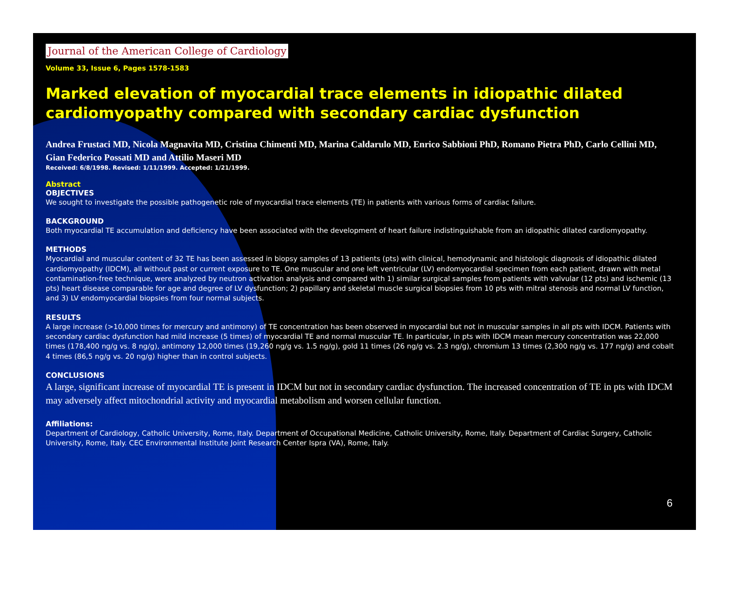Journal of the American College of Cardiology
Volume 33, Issue 6, Pages 1578-1583
Marked elevation of myocardial trace elements in idiopathic dilated cardiomyopathy compared with secondary cardiac dysfunction
Andrea Frustaci MD, Nicola Magnavita MD, Cristina Chimenti MD, Marina Caldarulo MD, Enrico Sabbioni PhD, Romano Pietra PhD, Carlo Cellini MD, Gian Federico Possati MD and Attilio Maseri MD
Received: 6/8/1998. Revised: 1/11/1999. Accepted: 1/21/1999.
Abstract
OBJECTIVES
We sought to investigate the possible pathogenetic role of myocardial trace elements (TE) in patients with various forms of cardiac failure.
BACKGROUND
Both myocardial TE accumulation and deficiency have been associated with the development of heart failure indistinguishable from an idiopathic dilated cardiomyopathy.
METHODS
Myocardial and muscular content of 32 TE has been assessed in biopsy samples of 13 patients (pts) with clinical, hemodynamic and histologic diagnosis of idiopathic dilated cardiomyopathy (IDCM), all without past or current exposure to TE. One muscular and one left ventricular (LV) endomyocardial specimen from each patient, drawn with metal contamination-free technique, were analyzed by neutron activation analysis and compared with 1) similar surgical samples from patients with valvular (12 pts) and ischemic (13 pts) heart disease comparable for age and degree of LV dysfunction; 2) papillary and skeletal muscle surgical biopsies from 10 pts with mitral stenosis and normal LV function, and 3) LV endomyocardial biopsies from four normal subjects.
RESULTS
A large increase (>10,000 times for mercury and antimony) of TE concentration has been observed in myocardial but not in muscular samples in all pts with IDCM. Patients with secondary cardiac dysfunction had mild increase (5 times) of myocardial TE and normal muscular TE. In particular, in pts with IDCM mean mercury concentration was 22,000 times (178,400 ng/g vs. 8 ng/g), antimony 12,000 times (19,260 ng/g vs. 1.5 ng/g), gold 11 times (26 ng/g vs. 2.3 ng/g), chromium 13 times (2,300 ng/g vs. 177 ng/g) and cobalt 4 times (86,5 ng/g vs. 20 ng/g) higher than in control subjects.
CONCLUSIONS
A large, significant increase of myocardial TE is present in IDCM but not in secondary cardiac dysfunction. The increased concentration of TE in pts with IDCM may adversely affect mitochondrial activity and myocardial metabolism and worsen cellular function.
Affiliations:
Department of Cardiology, Catholic University, Rome, Italy. Department of Occupational Medicine, Catholic University, Rome, Italy. Department of Cardiac Surgery, Catholic University, Rome, Italy. CEC Environmental Institute Joint Research Center Ispra (VA), Rome, Italy.
6